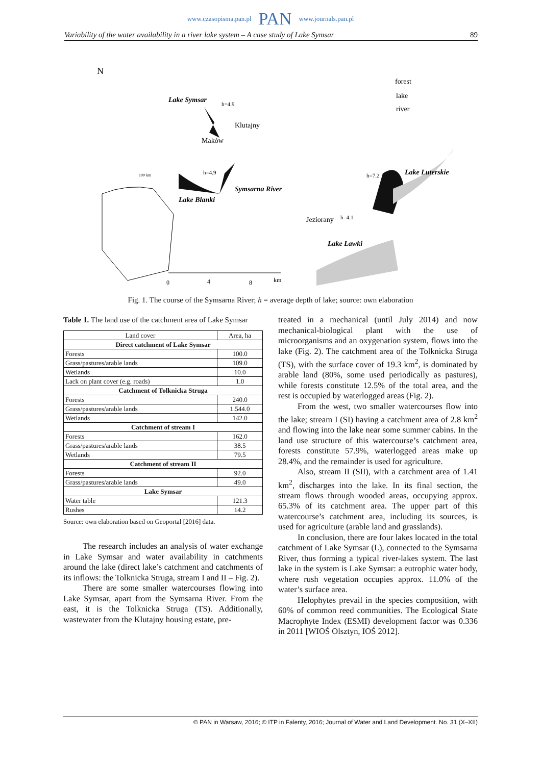www.czasopisma.pan.pl PAN www.journals.pan.pl
Variability of the water availability in a river lake system – A case study of Lake Symsar 89
N
Lake Symsar
Klutajny
Maków
Lake Blanki
Symsarna River
Jeziorany
Lake Ławki
Lake Luterskie
forest
lake
river
h=4.9
h=4.9
h=7.2
h=4.1
0
4
8
km
100 km
Fig. 1. The course of the Symsarna River; h = average depth of lake; source: own elaboration
Table 1. The land use of the catchment area of Lake Symsar
| Land cover | Area, ha |
| Direct catchment of Lake Symsar | |
| Forests | 100.0 |
| Grass/pastures/arable lands | 109.0 |
| Wetlands | 10.0 |
| Lack on plant cover (e.g. roads) | 1.0 |
| Catchment of Tolknicka Struga | |
| Forests | 240.0 |
| Grass/pastures/arable lands | 1.544.0 |
| Wetlands | 142.0 |
| Catchment of stream I | |
| Forests | 162.0 |
| Grass/pastures/arable lands | 38.5 |
| Wetlands | 79.5 |
| Catchment of stream II | |
| Forests | 92.0 |
| Grass/pastures/arable lands | 49.0 |
| Lake Symsar | |
| Water table | 121.3 |
| Rushes | 14.2 |
Source: own elaboration based on Geoportal [2016] data.
The research includes an analysis of water exchange in Lake Symsar and water availability in catchments around the lake (direct lake’s catchment and catchments of its inflows: the Tolknicka Struga, stream I and II – Fig. 2).
There are some smaller watercourses flowing into Lake Symsar, apart from the Symsarna River. From the east, it is the Tolknicka Struga (TS). Additionally, wastewater from the Klutajny housing estate, pre-
treated in a mechanical (until July 2014) and now mechanical-biological plant with the use of microorganisms and an oxygenation system, flows into the lake (Fig. 2). The catchment area of the Tolknicka Struga (TS), with the surface cover of 19.3 km<sup>2</sup>, is dominated by arable land (80%, some used periodically as pastures), while forests constitute 12.5% of the total area, and the rest is occupied by waterlogged areas (Fig. 2).
From the west, two smaller watercourses flow into the lake; stream I (SI) having a catchment area of 2.8 km<sup>2</sup> and flowing into the lake near some summer cabins. In the land use structure of this watercourse’s catchment area, forests constitute 57.9%, waterlogged areas make up 28.4%, and the remainder is used for agriculture.
Also, stream II (SII), with a catchment area of 1.41 km<sup>2</sup>, discharges into the lake. In its final section, the stream flows through wooded areas, occupying approx. 65.3% of its catchment area. The upper part of this watercourse’s catchment area, including its sources, is used for agriculture (arable land and grasslands).
In conclusion, there are four lakes located in the total catchment of Lake Symsar (L), connected to the Symsarna River, thus forming a typical river-lakes system. The last lake in the system is Lake Symsar: a eutrophic water body, where rush vegetation occupies approx. 11.0% of the water’s surface area.
Helophytes prevail in the species composition, with 60% of common reed communities. The Ecological State Macrophyte Index (ESMI) development factor was 0.336 in 2011 [WIOŚ Olsztyn, IOŚ 2012].
© PAN in Warsaw, 2016; © ITP in Falenty, 2016; Journal of Water and Land Development. No. 31 (X–XII)